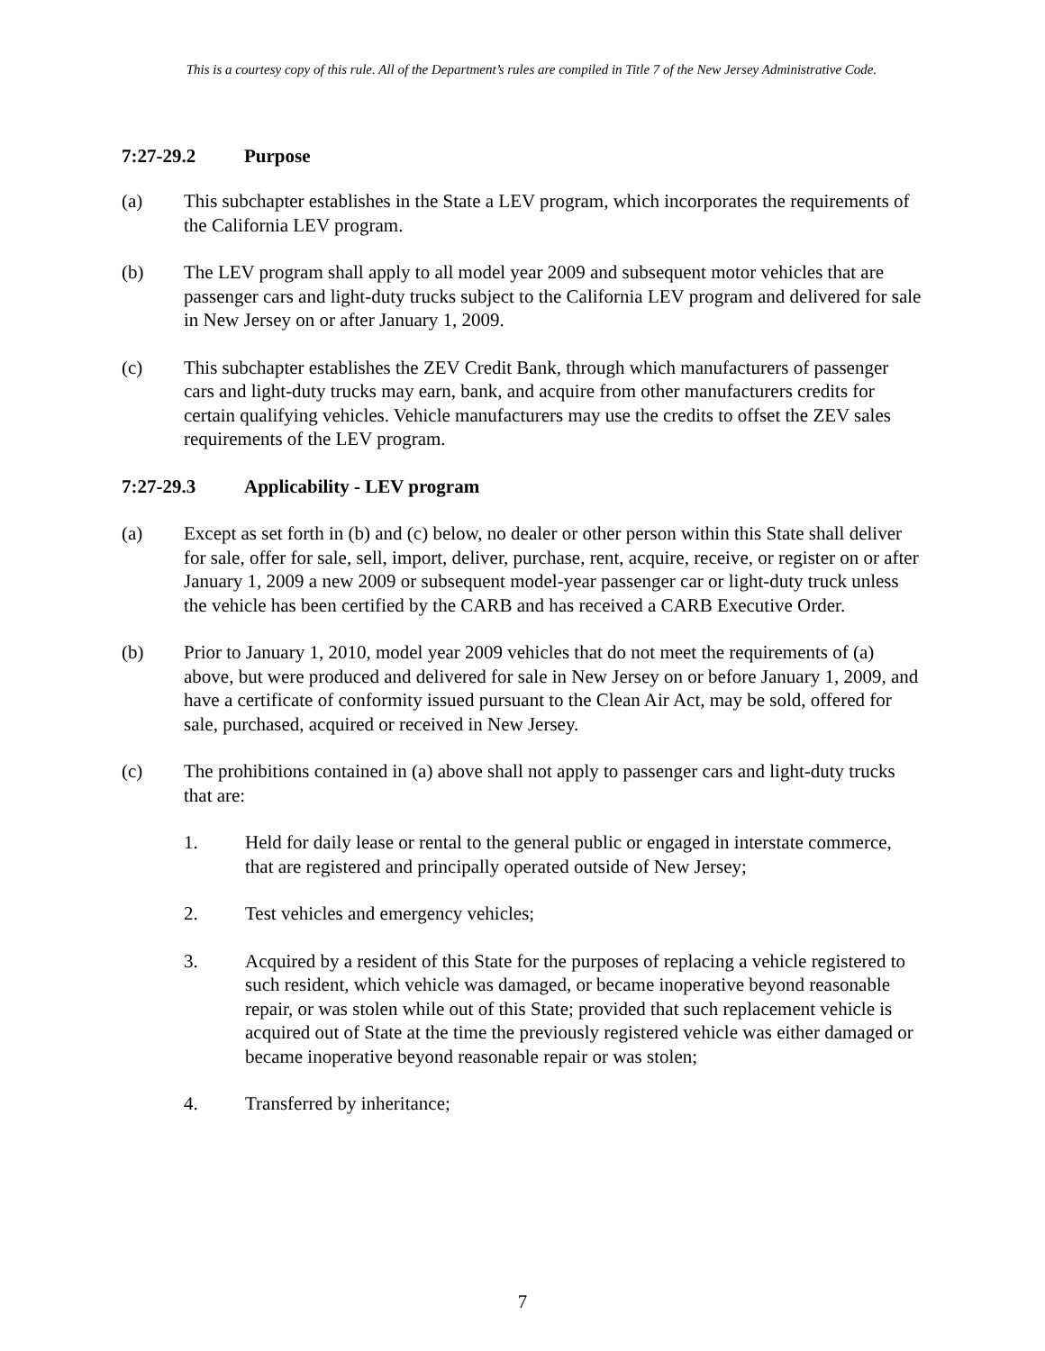This is a courtesy copy of this rule. All of the Department’s rules are compiled in Title 7 of the New Jersey Administrative Code.
7:27-29.2 Purpose
(a) This subchapter establishes in the State a LEV program, which incorporates the requirements of the California LEV program.
(b) The LEV program shall apply to all model year 2009 and subsequent motor vehicles that are passenger cars and light-duty trucks subject to the California LEV program and delivered for sale in New Jersey on or after January 1, 2009.
(c) This subchapter establishes the ZEV Credit Bank, through which manufacturers of passenger cars and light-duty trucks may earn, bank, and acquire from other manufacturers credits for certain qualifying vehicles. Vehicle manufacturers may use the credits to offset the ZEV sales requirements of the LEV program.
7:27-29.3 Applicability - LEV program
(a) Except as set forth in (b) and (c) below, no dealer or other person within this State shall deliver for sale, offer for sale, sell, import, deliver, purchase, rent, acquire, receive, or register on or after January 1, 2009 a new 2009 or subsequent model-year passenger car or light-duty truck unless the vehicle has been certified by the CARB and has received a CARB Executive Order.
(b) Prior to January 1, 2010, model year 2009 vehicles that do not meet the requirements of (a) above, but were produced and delivered for sale in New Jersey on or before January 1, 2009, and have a certificate of conformity issued pursuant to the Clean Air Act, may be sold, offered for sale, purchased, acquired or received in New Jersey.
(c) The prohibitions contained in (a) above shall not apply to passenger cars and light-duty trucks that are:
1. Held for daily lease or rental to the general public or engaged in interstate commerce, that are registered and principally operated outside of New Jersey;
2. Test vehicles and emergency vehicles;
3. Acquired by a resident of this State for the purposes of replacing a vehicle registered to such resident, which vehicle was damaged, or became inoperative beyond reasonable repair, or was stolen while out of this State; provided that such replacement vehicle is acquired out of State at the time the previously registered vehicle was either damaged or became inoperative beyond reasonable repair or was stolen;
4. Transferred by inheritance;
7